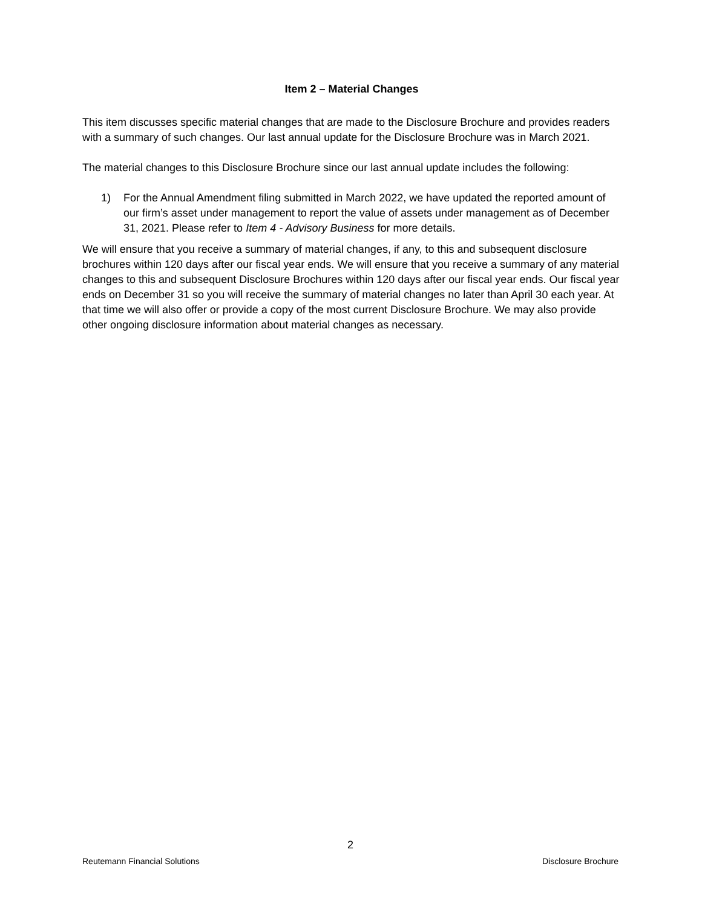Item 2 – Material Changes
This item discusses specific material changes that are made to the Disclosure Brochure and provides readers with a summary of such changes. Our last annual update for the Disclosure Brochure was in March 2021.
The material changes to this Disclosure Brochure since our last annual update includes the following:
1) For the Annual Amendment filing submitted in March 2022, we have updated the reported amount of our firm’s asset under management to report the value of assets under management as of December 31, 2021. Please refer to Item 4 - Advisory Business for more details.
We will ensure that you receive a summary of material changes, if any, to this and subsequent disclosure brochures within 120 days after our fiscal year ends. We will ensure that you receive a summary of any material changes to this and subsequent Disclosure Brochures within 120 days after our fiscal year ends. Our fiscal year ends on December 31 so you will receive the summary of material changes no later than April 30 each year. At that time we will also offer or provide a copy of the most current Disclosure Brochure. We may also provide other ongoing disclosure information about material changes as necessary.
2
Reutemann Financial Solutions Disclosure Brochure